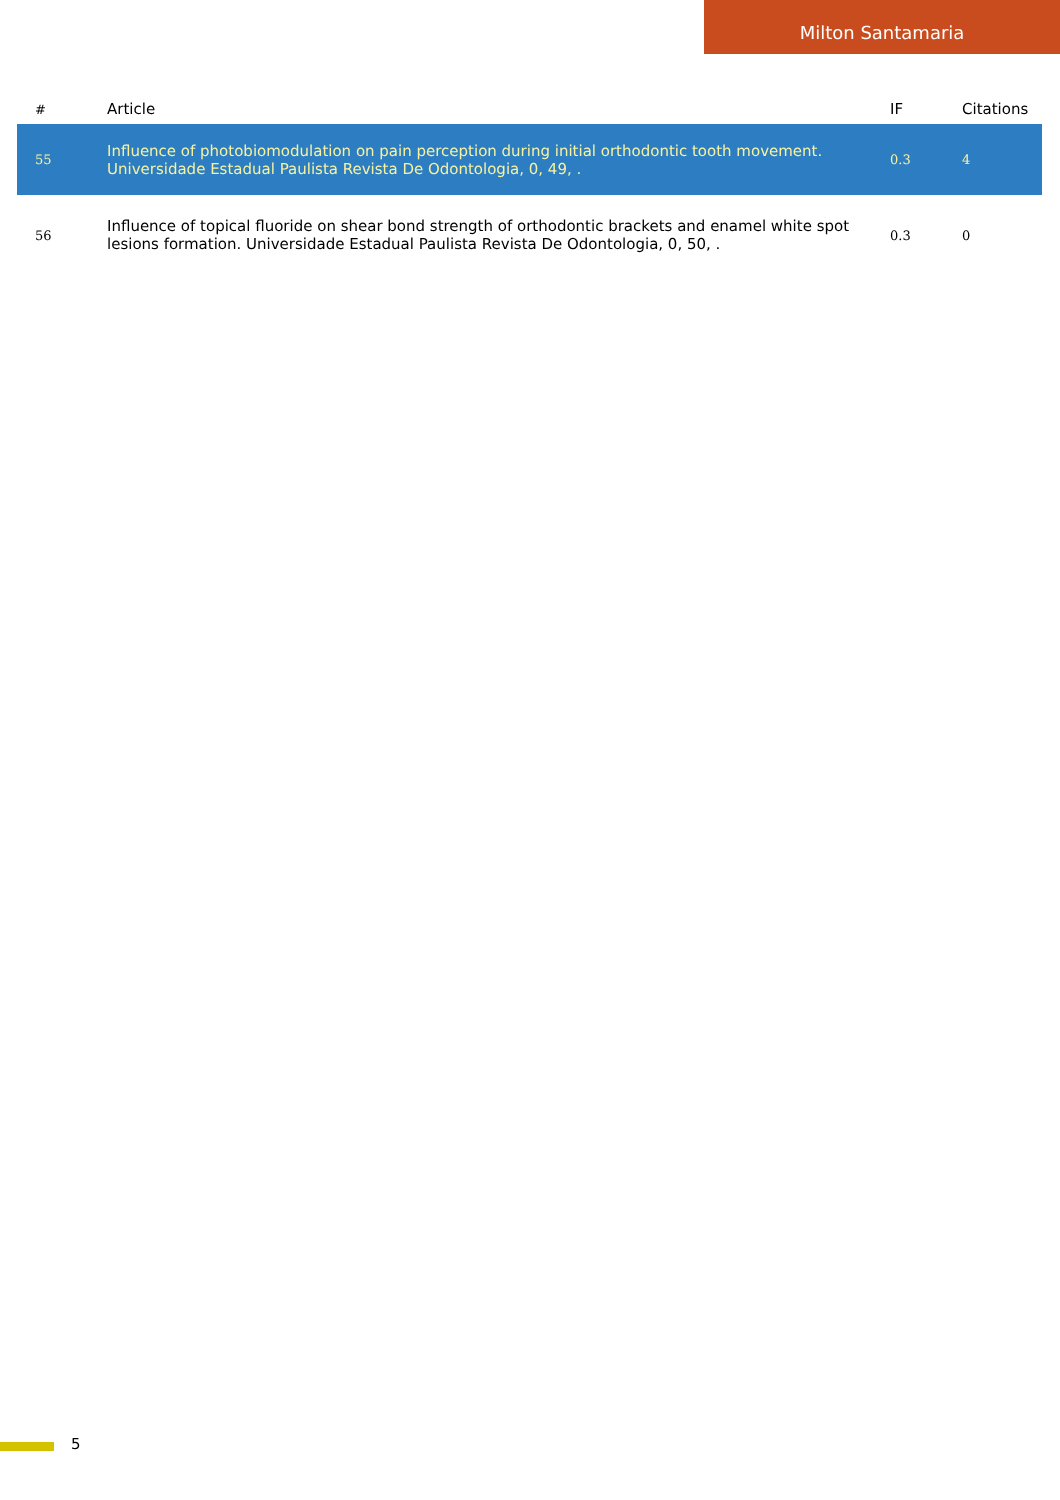Milton Santamaria
| # | Article | IF | Citations |
| --- | --- | --- | --- |
| 55 | Influence of photobiomodulation on pain perception during initial orthodontic tooth movement. Universidade Estadual Paulista Revista De Odontologia, 0, 49, . | 0.3 | 4 |
| 56 | Influence of topical fluoride on shear bond strength of orthodontic brackets and enamel white spot lesions formation. Universidade Estadual Paulista Revista De Odontologia, 0, 50, . | 0.3 | 0 |
5